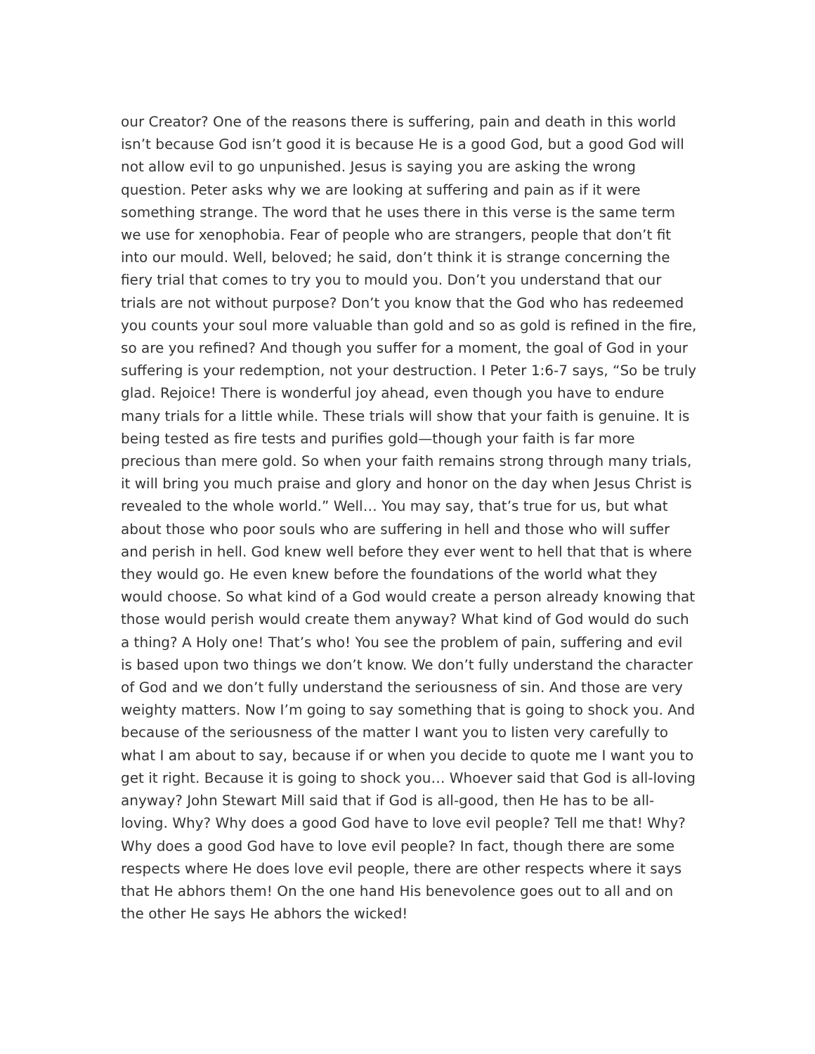our Creator? One of the reasons there is suffering, pain and death in this world isn’t because God isn’t good it is because He is a good God, but a good God will not allow evil to go unpunished. Jesus is saying you are asking the wrong question. Peter asks why we are looking at suffering and pain as if it were something strange. The word that he uses there in this verse is the same term we use for xenophobia. Fear of people who are strangers, people that don’t fit into our mould. Well, beloved; he said, don’t think it is strange concerning the fiery trial that comes to try you to mould you. Don’t you understand that our trials are not without purpose? Don’t you know that the God who has redeemed you counts your soul more valuable than gold and so as gold is refined in the fire, so are you refined? And though you suffer for a moment, the goal of God in your suffering is your redemption, not your destruction. I Peter 1:6-7 says, “So be truly glad. Rejoice! There is wonderful joy ahead, even though you have to endure many trials for a little while. These trials will show that your faith is genuine. It is being tested as fire tests and purifies gold—though your faith is far more precious than mere gold. So when your faith remains strong through many trials, it will bring you much praise and glory and honor on the day when Jesus Christ is revealed to the whole world.” Well… You may say, that’s true for us, but what about those who poor souls who are suffering in hell and those who will suffer and perish in hell. God knew well before they ever went to hell that that is where they would go. He even knew before the foundations of the world what they would choose. So what kind of a God would create a person already knowing that those would perish would create them anyway? What kind of God would do such a thing? A Holy one! That’s who! You see the problem of pain, suffering and evil is based upon two things we don’t know. We don’t fully understand the character of God and we don’t fully understand the seriousness of sin. And those are very weighty matters. Now I’m going to say something that is going to shock you. And because of the seriousness of the matter I want you to listen very carefully to what I am about to say, because if or when you decide to quote me I want you to get it right. Because it is going to shock you… Whoever said that God is all-loving anyway? John Stewart Mill said that if God is all-good, then He has to be all-loving. Why? Why does a good God have to love evil people? Tell me that! Why? Why does a good God have to love evil people? In fact, though there are some respects where He does love evil people, there are other respects where it says that He abhors them! On the one hand His benevolence goes out to all and on the other He says He abhors the wicked!